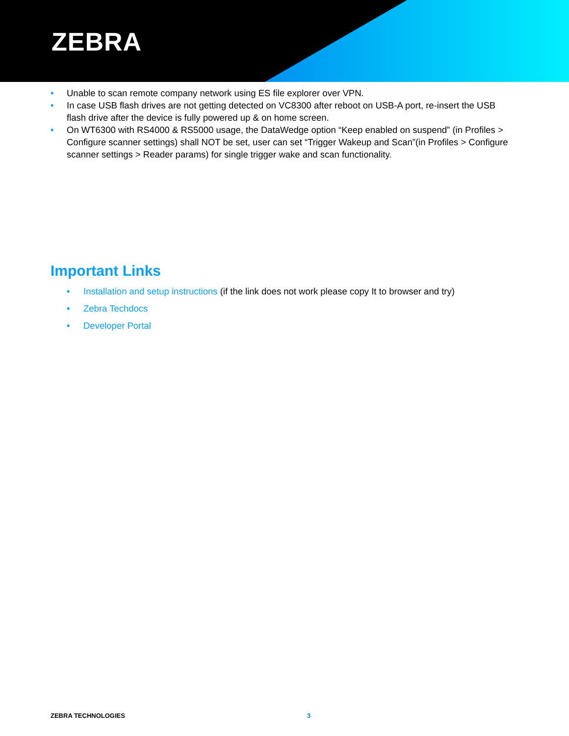ZEBRA
• Unable to scan remote company network using ES file explorer over VPN.
• In case USB flash drives are not getting detected on VC8300 after reboot on USB-A port, re-insert the USB flash drive after the device is fully powered up & on home screen.
• On WT6300 with RS4000 & RS5000 usage, the DataWedge option “Keep enabled on suspend” (in Profiles > Configure scanner settings) shall NOT be set, user can set “Trigger Wakeup and Scan”(in Profiles > Configure scanner settings > Reader params) for single trigger wake and scan functionality.
Important Links
• Installation and setup instructions (if the link does not work please copy It to browser and try)
• Zebra Techdocs
• Developer Portal
ZEBRA TECHNOLOGIES 3